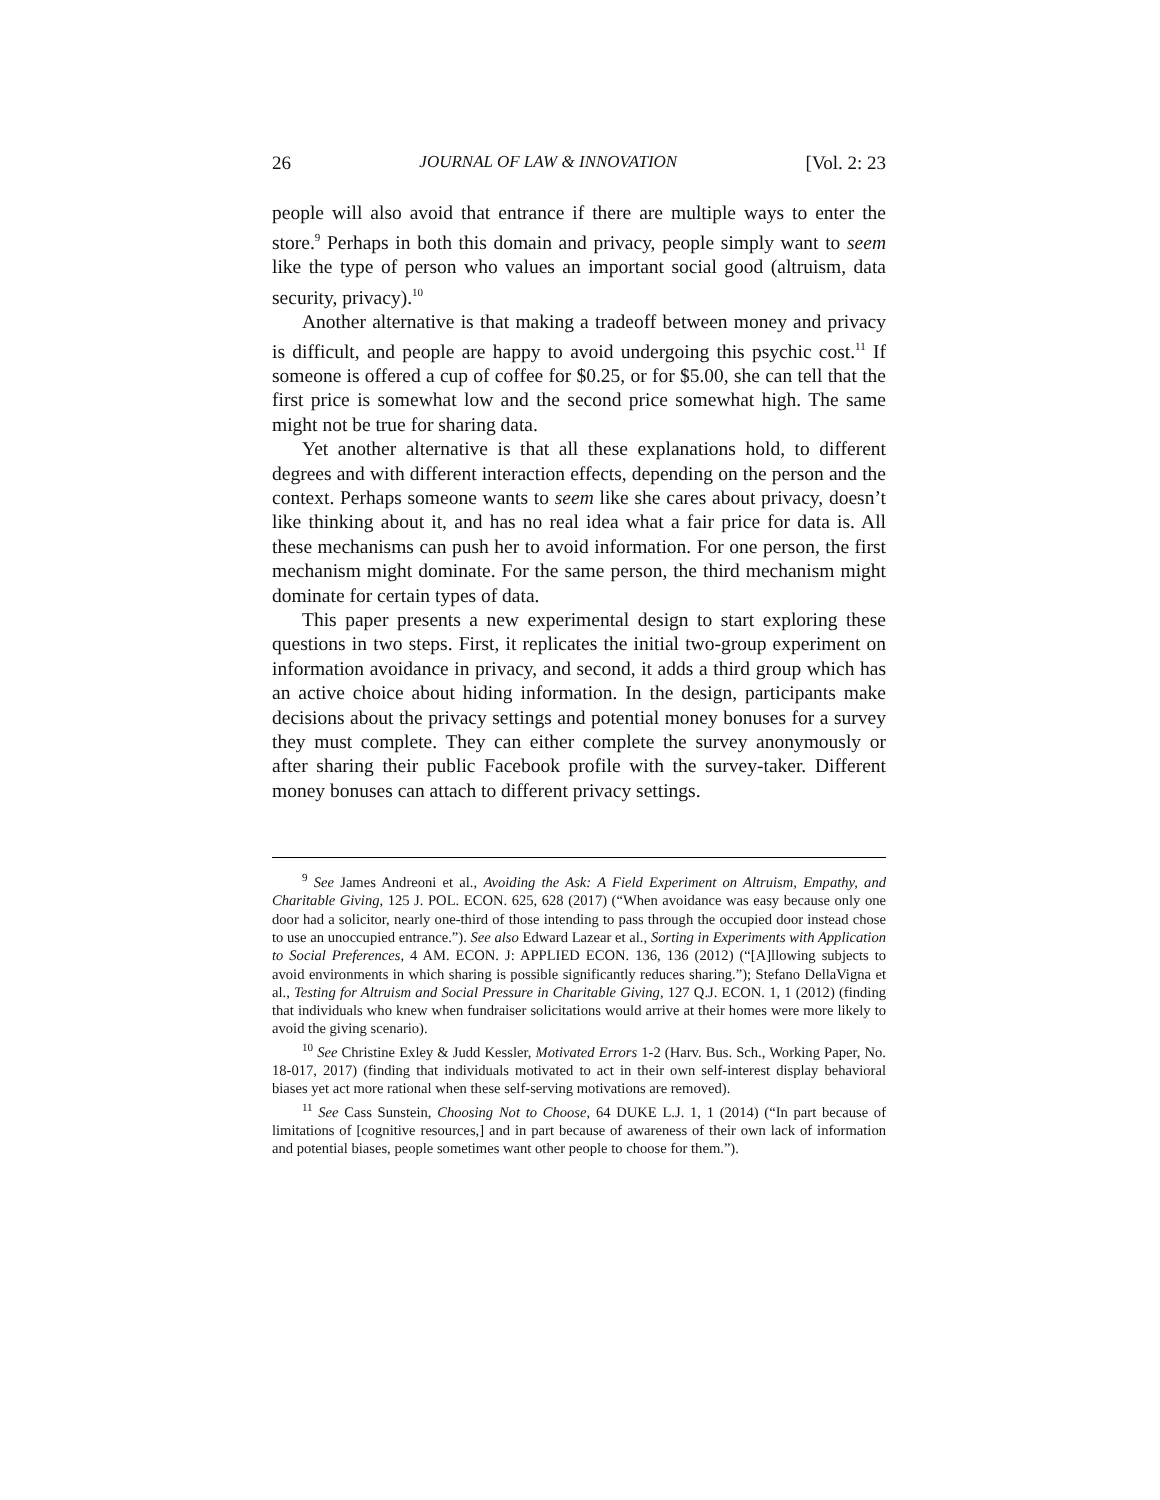26 JOURNAL OF LAW & INNOVATION [Vol. 2: 23
people will also avoid that entrance if there are multiple ways to enter the store.<sup>9</sup> Perhaps in both this domain and privacy, people simply want to seem like the type of person who values an important social good (altruism, data security, privacy).<sup>10</sup>
Another alternative is that making a tradeoff between money and privacy is difficult, and people are happy to avoid undergoing this psychic cost.<sup>11</sup> If someone is offered a cup of coffee for $0.25, or for $5.00, she can tell that the first price is somewhat low and the second price somewhat high. The same might not be true for sharing data.
Yet another alternative is that all these explanations hold, to different degrees and with different interaction effects, depending on the person and the context. Perhaps someone wants to seem like she cares about privacy, doesn’t like thinking about it, and has no real idea what a fair price for data is. All these mechanisms can push her to avoid information. For one person, the first mechanism might dominate. For the same person, the third mechanism might dominate for certain types of data.
This paper presents a new experimental design to start exploring these questions in two steps. First, it replicates the initial two-group experiment on information avoidance in privacy, and second, it adds a third group which has an active choice about hiding information. In the design, participants make decisions about the privacy settings and potential money bonuses for a survey they must complete. They can either complete the survey anonymously or after sharing their public Facebook profile with the survey-taker. Different money bonuses can attach to different privacy settings.
<sup>9</sup> See James Andreoni et al., Avoiding the Ask: A Field Experiment on Altruism, Empathy, and Charitable Giving, 125 J. POL. ECON. 625, 628 (2017) (“When avoidance was easy because only one door had a solicitor, nearly one-third of those intending to pass through the occupied door instead chose to use an unoccupied entrance.”). See also Edward Lazear et al., Sorting in Experiments with Application to Social Preferences, 4 AM. ECON. J: APPLIED ECON. 136, 136 (2012) (“[A]llowing subjects to avoid environments in which sharing is possible significantly reduces sharing.”); Stefano DellaVigna et al., Testing for Altruism and Social Pressure in Charitable Giving, 127 Q.J. ECON. 1, 1 (2012) (finding that individuals who knew when fundraiser solicitations would arrive at their homes were more likely to avoid the giving scenario).
<sup>10</sup> See Christine Exley & Judd Kessler, Motivated Errors 1-2 (Harv. Bus. Sch., Working Paper, No. 18-017, 2017) (finding that individuals motivated to act in their own self-interest display behavioral biases yet act more rational when these self-serving motivations are removed).
<sup>11</sup> See Cass Sunstein, Choosing Not to Choose, 64 DUKE L.J. 1, 1 (2014) (“In part because of limitations of [cognitive resources,] and in part because of awareness of their own lack of information and potential biases, people sometimes want other people to choose for them.”).